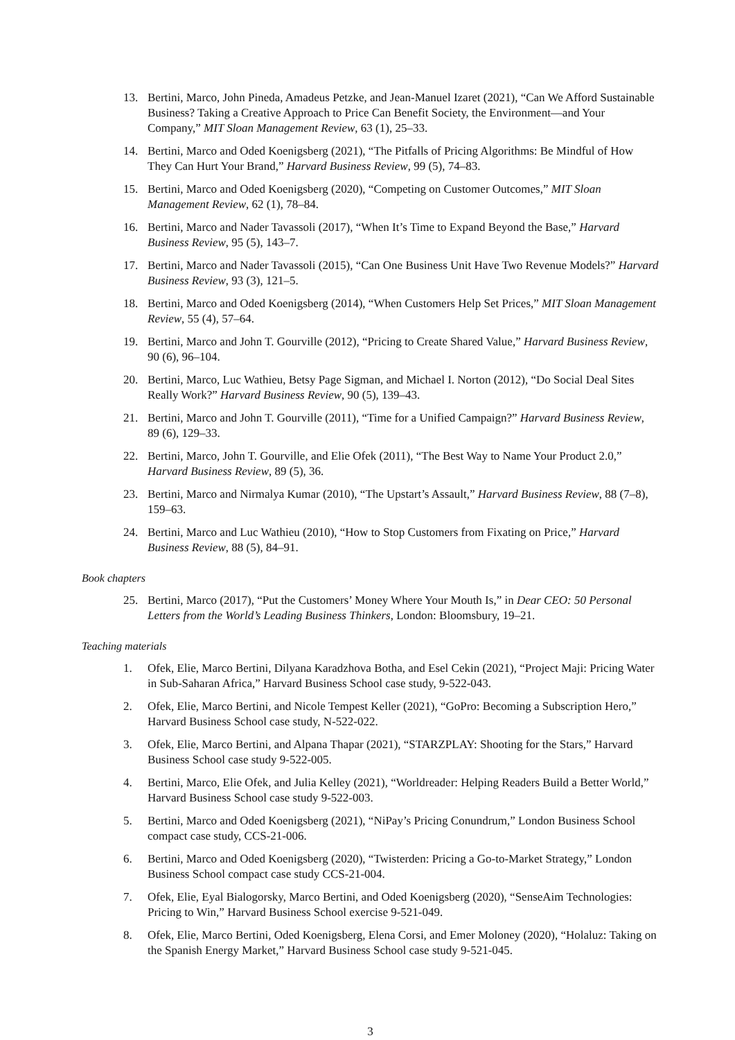13. Bertini, Marco, John Pineda, Amadeus Petzke, and Jean-Manuel Izaret (2021), “Can We Afford Sustainable Business? Taking a Creative Approach to Price Can Benefit Society, the Environment—and Your Company,” MIT Sloan Management Review, 63 (1), 25–33.
14. Bertini, Marco and Oded Koenigsberg (2021), “The Pitfalls of Pricing Algorithms: Be Mindful of How They Can Hurt Your Brand,” Harvard Business Review, 99 (5), 74–83.
15. Bertini, Marco and Oded Koenigsberg (2020), “Competing on Customer Outcomes,” MIT Sloan Management Review, 62 (1), 78–84.
16. Bertini, Marco and Nader Tavassoli (2017), “When It’s Time to Expand Beyond the Base,” Harvard Business Review, 95 (5), 143–7.
17. Bertini, Marco and Nader Tavassoli (2015), “Can One Business Unit Have Two Revenue Models?” Harvard Business Review, 93 (3), 121–5.
18. Bertini, Marco and Oded Koenigsberg (2014), “When Customers Help Set Prices,” MIT Sloan Management Review, 55 (4), 57–64.
19. Bertini, Marco and John T. Gourville (2012), “Pricing to Create Shared Value,” Harvard Business Review, 90 (6), 96–104.
20. Bertini, Marco, Luc Wathieu, Betsy Page Sigman, and Michael I. Norton (2012), “Do Social Deal Sites Really Work?” Harvard Business Review, 90 (5), 139–43.
21. Bertini, Marco and John T. Gourville (2011), “Time for a Unified Campaign?” Harvard Business Review, 89 (6), 129–33.
22. Bertini, Marco, John T. Gourville, and Elie Ofek (2011), “The Best Way to Name Your Product 2.0,” Harvard Business Review, 89 (5), 36.
23. Bertini, Marco and Nirmalya Kumar (2010), “The Upstart’s Assault,” Harvard Business Review, 88 (7–8), 159–63.
24. Bertini, Marco and Luc Wathieu (2010), “How to Stop Customers from Fixating on Price,” Harvard Business Review, 88 (5), 84–91.
Book chapters
25. Bertini, Marco (2017), “Put the Customers’ Money Where Your Mouth Is,” in Dear CEO: 50 Personal Letters from the World’s Leading Business Thinkers, London: Bloomsbury, 19–21.
Teaching materials
1. Ofek, Elie, Marco Bertini, Dilyana Karadzhova Botha, and Esel Cekin (2021), “Project Maji: Pricing Water in Sub-Saharan Africa,” Harvard Business School case study, 9-522-043.
2. Ofek, Elie, Marco Bertini, and Nicole Tempest Keller (2021), “GoPro: Becoming a Subscription Hero,” Harvard Business School case study, N-522-022.
3. Ofek, Elie, Marco Bertini, and Alpana Thapar (2021), “STARZPLAY: Shooting for the Stars,” Harvard Business School case study 9-522-005.
4. Bertini, Marco, Elie Ofek, and Julia Kelley (2021), “Worldreader: Helping Readers Build a Better World,” Harvard Business School case study 9-522-003.
5. Bertini, Marco and Oded Koenigsberg (2021), “NiPay’s Pricing Conundrum,” London Business School compact case study, CCS-21-006.
6. Bertini, Marco and Oded Koenigsberg (2020), “Twisterden: Pricing a Go-to-Market Strategy,” London Business School compact case study CCS-21-004.
7. Ofek, Elie, Eyal Bialogorsky, Marco Bertini, and Oded Koenigsberg (2020), “SenseAim Technologies: Pricing to Win,” Harvard Business School exercise 9-521-049.
8. Ofek, Elie, Marco Bertini, Oded Koenigsberg, Elena Corsi, and Emer Moloney (2020), “Holaluz: Taking on the Spanish Energy Market,” Harvard Business School case study 9-521-045.
3